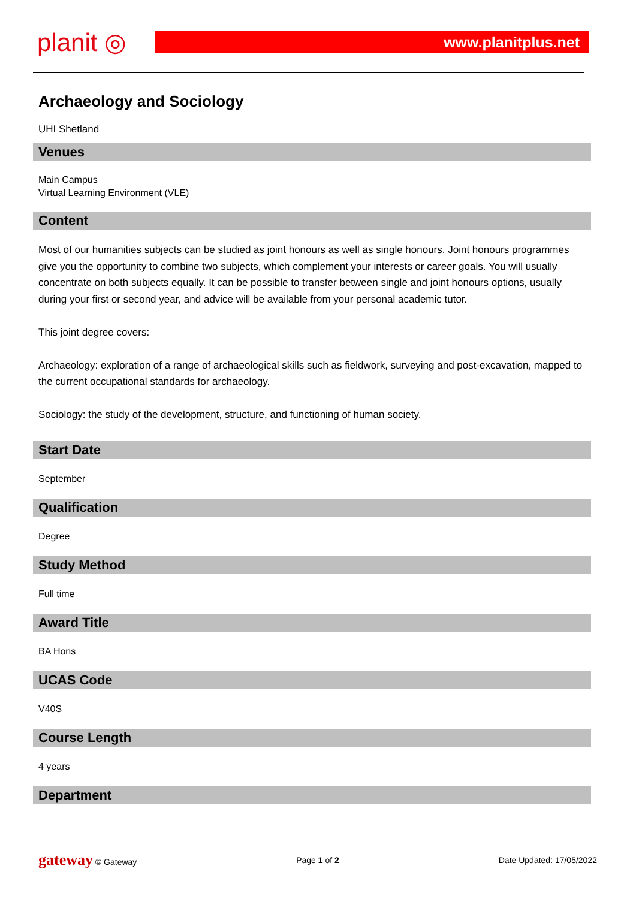planit ◎
www.planitplus.net
Archaeology and Sociology
UHI Shetland
Venues
Main Campus
Virtual Learning Environment (VLE)
Content
Most of our humanities subjects can be studied as joint honours as well as single honours. Joint honours programmes give you the opportunity to combine two subjects, which complement your interests or career goals. You will usually concentrate on both subjects equally. It can be possible to transfer between single and joint honours options, usually during your first or second year, and advice will be available from your personal academic tutor.
This joint degree covers:
Archaeology: exploration of a range of archaeological skills such as fieldwork, surveying and post-excavation, mapped to the current occupational standards for archaeology.
Sociology: the study of the development, structure, and functioning of human society.
Start Date
September
Qualification
Degree
Study Method
Full time
Award Title
BA Hons
UCAS Code
V40S
Course Length
4 years
Department
gateway © Gateway Page 1 of 2 Date Updated: 17/05/2022